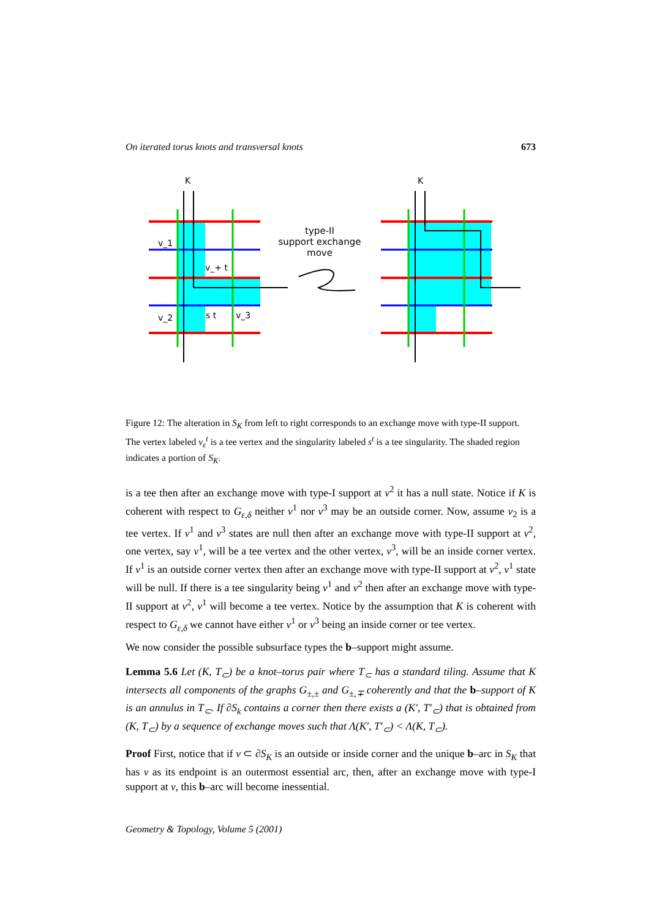On iterated torus knots and transversal knots 673
K
v_1
v_+ t
v_2
s t
v_3
type-II
support exchange
move
K
Figure 12: The alteration in S<sub>K</sub> from left to right corresponds to an exchange move with type-II support. The vertex labeled v<sub>ε</sub><sup>t</sup> is a tee vertex and the singularity labeled s<sup>t</sup> is a tee singularity. The shaded region indicates a portion of S<sub>K</sub>.
is a tee then after an exchange move with type-I support at v<sup>2</sup> it has a null state. Notice if K is coherent with respect to G<sub>ε,δ</sub> neither v<sup>1</sup> nor v<sup>3</sup> may be an outside corner. Now, assume v<sub>2</sub> is a tee vertex. If v<sup>1</sup> and v<sup>3</sup> states are null then after an exchange move with type-II support at v<sup>2</sup>, one vertex, say v<sup>1</sup>, will be a tee vertex and the other vertex, v<sup>3</sup>, will be an inside corner vertex. If v<sup>1</sup> is an outside corner vertex then after an exchange move with type-II support at v<sup>2</sup>, v<sup>1</sup> state will be null. If there is a tee singularity being v<sup>1</sup> and v<sup>2</sup> then after an exchange move with type-II support at v<sup>2</sup>, v<sup>1</sup> will become a tee vertex. Notice by the assumption that K is coherent with respect to G<sub>ε,δ</sub> we cannot have either v<sup>1</sup> or v<sup>3</sup> being an inside corner or tee vertex.
We now consider the possible subsurface types the b–support might assume.
Lemma 5.6 Let (K, T<sub>⊂</sub>) be a knot–torus pair where T<sub>⊂</sub> has a standard tiling. Assume that K intersects all components of the graphs G<sub>±,±</sub> and G<sub>±,∓</sub> coherently and that the b–support of K is an annulus in T<sub>⊂</sub>. If ∂S<sub>k</sub> contains a corner then there exists a (K′, T′<sub>⊂</sub>) that is obtained from (K, T<sub>⊂</sub>) by a sequence of exchange moves such that Λ(K′, T′<sub>⊂</sub>) < Λ(K, T<sub>⊂</sub>).
Proof First, notice that if v ⊂ ∂S<sub>K</sub> is an outside or inside corner and the unique b–arc in S<sub>K</sub> that has v as its endpoint is an outermost essential arc, then, after an exchange move with type-I support at v, this b–arc will become inessential.
Geometry & Topology, Volume 5 (2001)